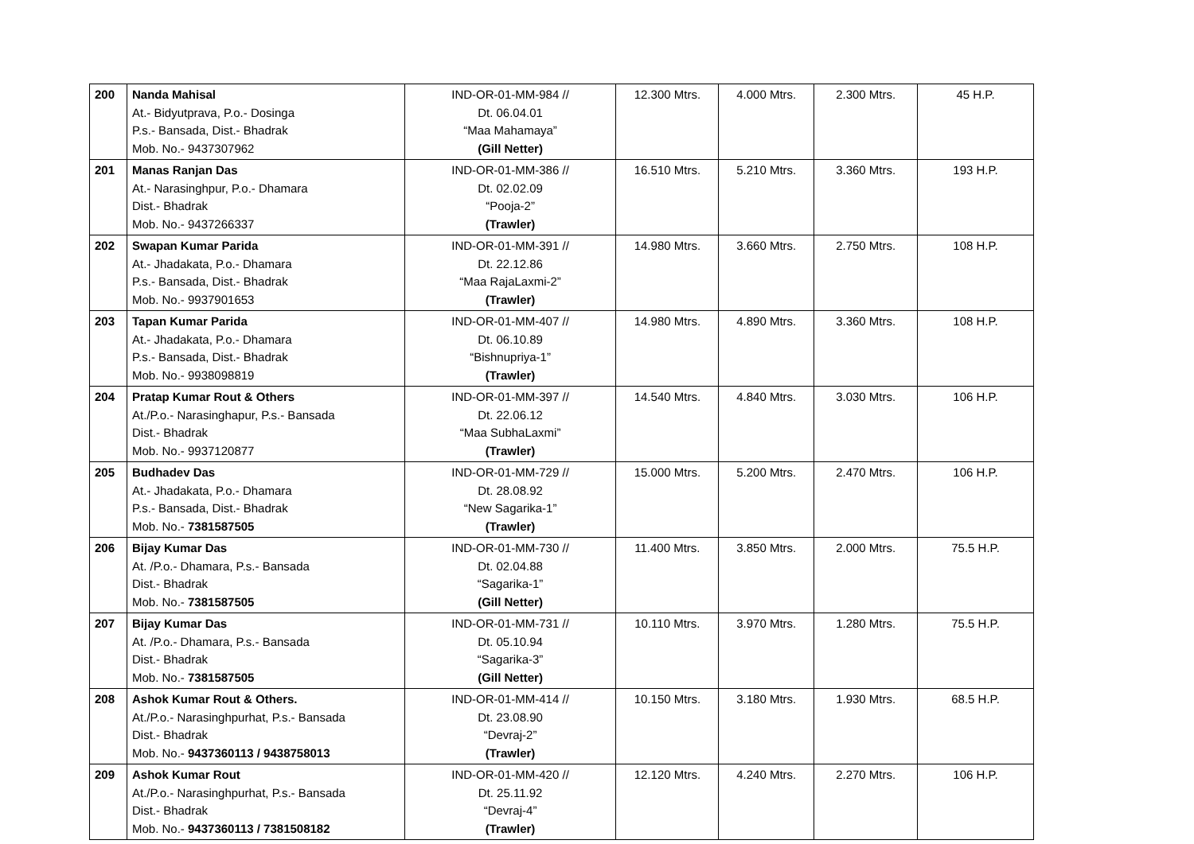| 200 | Nanda Mahisal At.- Bidyutprava, P.o.- Dosinga P.s.- Bansada, Dist.- Bhadrak Mob. No.- 9437307962 | IND-OR-01-MM-984 // Dt. 06.04.01 “Maa Mahamaya” (Gill Netter) | 12.300 Mtrs. | 4.000 Mtrs. | 2.300 Mtrs. | 45 H.P. |
| 201 | Manas Ranjan Das At.- Narasinghpur, P.o.- Dhamara Dist.- Bhadrak Mob. No.- 9437266337 | IND-OR-01-MM-386 // Dt. 02.02.09 “Pooja-2” (Trawler) | 16.510 Mtrs. | 5.210 Mtrs. | 3.360 Mtrs. | 193 H.P. |
| 202 | Swapan Kumar Parida At.- Jhadakata, P.o.- Dhamara P.s.- Bansada, Dist.- Bhadrak Mob. No.- 9937901653 | IND-OR-01-MM-391 // Dt. 22.12.86 “Maa RajaLaxmi-2” (Trawler) | 14.980 Mtrs. | 3.660 Mtrs. | 2.750 Mtrs. | 108 H.P. |
| 203 | Tapan Kumar Parida At.- Jhadakata, P.o.- Dhamara P.s.- Bansada, Dist.- Bhadrak Mob. No.- 9938098819 | IND-OR-01-MM-407 // Dt. 06.10.89 “Bishnupriya-1” (Trawler) | 14.980 Mtrs. | 4.890 Mtrs. | 3.360 Mtrs. | 108 H.P. |
| 204 | Pratap Kumar Rout & Others At./P.o.- Narasinghapur, P.s.- Bansada Dist.- Bhadrak Mob. No.- 9937120877 | IND-OR-01-MM-397 // Dt. 22.06.12 “Maa SubhaLaxmi” (Trawler) | 14.540 Mtrs. | 4.840 Mtrs. | 3.030 Mtrs. | 106 H.P. |
| 205 | Budhadev Das At.- Jhadakata, P.o.- Dhamara P.s.- Bansada, Dist.- Bhadrak Mob. No.- 7381587505 | IND-OR-01-MM-729 // Dt. 28.08.92 “New Sagarika-1” (Trawler) | 15.000 Mtrs. | 5.200 Mtrs. | 2.470 Mtrs. | 106 H.P. |
| 206 | Bijay Kumar Das At. /P.o.- Dhamara, P.s.- Bansada Dist.- Bhadrak Mob. No.- 7381587505 | IND-OR-01-MM-730 // Dt. 02.04.88 “Sagarika-1” (Gill Netter) | 11.400 Mtrs. | 3.850 Mtrs. | 2.000 Mtrs. | 75.5 H.P. |
| 207 | Bijay Kumar Das At. /P.o.- Dhamara, P.s.- Bansada Dist.- Bhadrak Mob. No.- 7381587505 | IND-OR-01-MM-731 // Dt. 05.10.94 “Sagarika-3” (Gill Netter) | 10.110 Mtrs. | 3.970 Mtrs. | 1.280 Mtrs. | 75.5 H.P. |
| 208 | Ashok Kumar Rout & Others. At./P.o.- Narasinghpurhat, P.s.- Bansada Dist.- Bhadrak Mob. No.- 9437360113 / 9438758013 | IND-OR-01-MM-414 // Dt. 23.08.90 “Devraj-2” (Trawler) | 10.150 Mtrs. | 3.180 Mtrs. | 1.930 Mtrs. | 68.5 H.P. |
| 209 | Ashok Kumar Rout At./P.o.- Narasinghpurhat, P.s.- Bansada Dist.- Bhadrak Mob. No.- 9437360113 / 7381508182 | IND-OR-01-MM-420 // Dt. 25.11.92 “Devraj-4” (Trawler) | 12.120 Mtrs. | 4.240 Mtrs. | 2.270 Mtrs. | 106 H.P. |